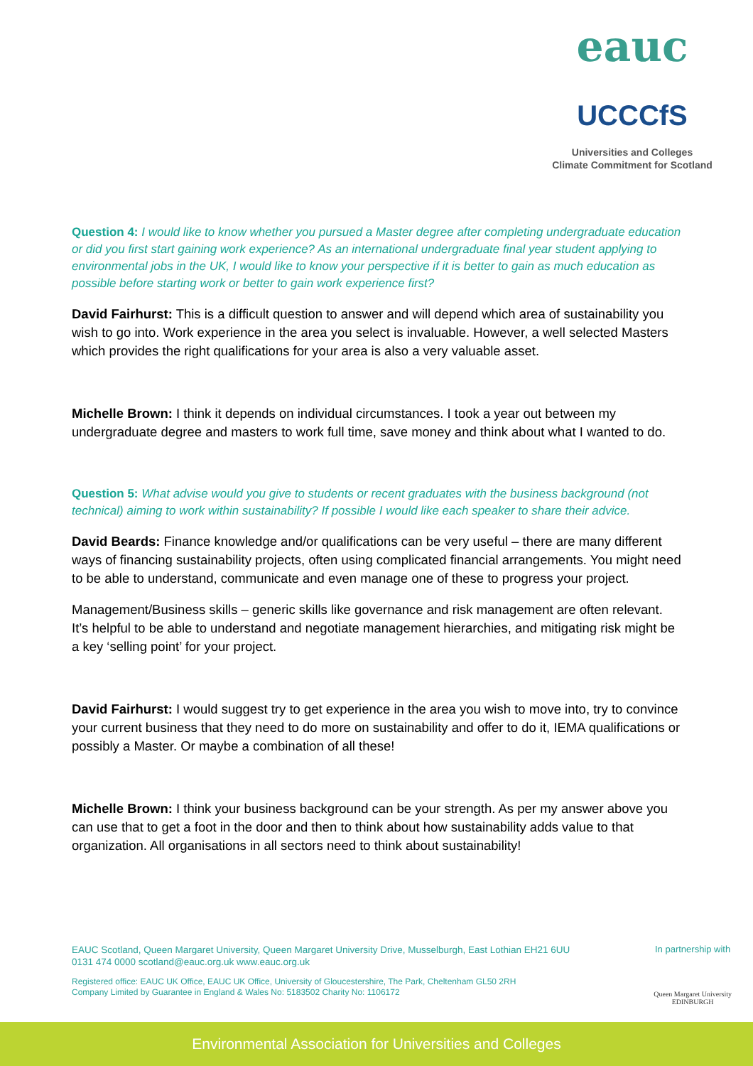eauc
UCCCfS
Universities and Colleges
Climate Commitment for Scotland
Question 4: I would like to know whether you pursued a Master degree after completing undergraduate education or did you first start gaining work experience? As an international undergraduate final year student applying to environmental jobs in the UK, I would like to know your perspective if it is better to gain as much education as possible before starting work or better to gain work experience first?
David Fairhurst: This is a difficult question to answer and will depend which area of sustainability you wish to go into. Work experience in the area you select is invaluable. However, a well selected Masters which provides the right qualifications for your area is also a very valuable asset.
Michelle Brown: I think it depends on individual circumstances. I took a year out between my undergraduate degree and masters to work full time, save money and think about what I wanted to do.
Question 5: What advise would you give to students or recent graduates with the business background (not technical) aiming to work within sustainability? If possible I would like each speaker to share their advice.
David Beards: Finance knowledge and/or qualifications can be very useful – there are many different ways of financing sustainability projects, often using complicated financial arrangements. You might need to be able to understand, communicate and even manage one of these to progress your project.
Management/Business skills – generic skills like governance and risk management are often relevant. It’s helpful to be able to understand and negotiate management hierarchies, and mitigating risk might be a key ‘selling point’ for your project.
David Fairhurst: I would suggest try to get experience in the area you wish to move into, try to convince your current business that they need to do more on sustainability and offer to do it, IEMA qualifications or possibly a Master. Or maybe a combination of all these!
Michelle Brown: I think your business background can be your strength. As per my answer above you can use that to get a foot in the door and then to think about how sustainability adds value to that organization. All organisations in all sectors need to think about sustainability!
EAUC Scotland, Queen Margaret University, Queen Margaret University Drive, Musselburgh, East Lothian EH21 6UU
0131 474 0000 scotland@eauc.org.uk www.eauc.org.uk
Registered office: EAUC UK Office, EAUC UK Office, University of Gloucestershire, The Park, Cheltenham GL50 2RH
Company Limited by Guarantee in England & Wales No: 5183502 Charity No: 1106172
In partnership with
Queen Margaret University
EDINBURGH
Environmental Association for Universities and Colleges